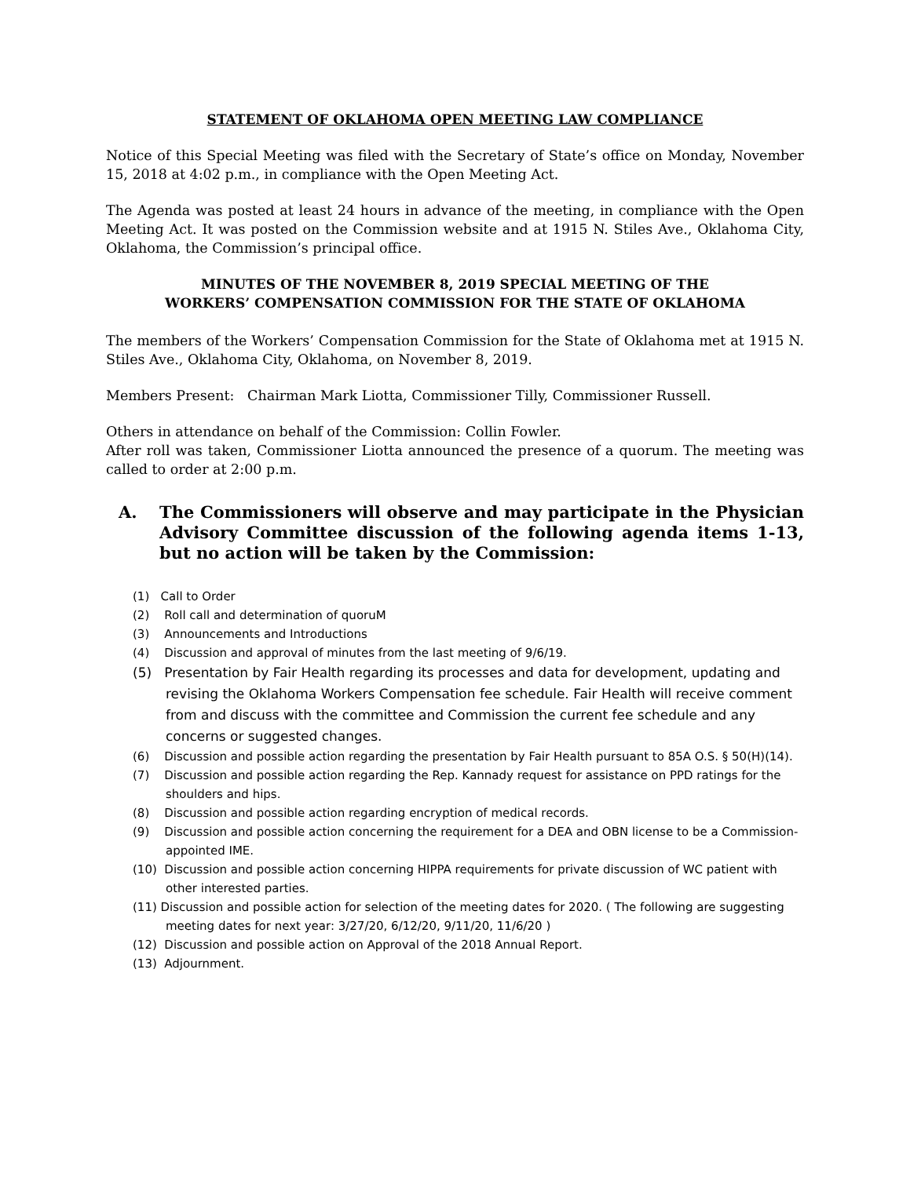STATEMENT OF OKLAHOMA OPEN MEETING LAW COMPLIANCE
Notice of this Special Meeting was filed with the Secretary of State’s office on Monday, November 15, 2018 at 4:02 p.m., in compliance with the Open Meeting Act.
The Agenda was posted at least 24 hours in advance of the meeting, in compliance with the Open Meeting Act. It was posted on the Commission website and at 1915 N. Stiles Ave., Oklahoma City, Oklahoma, the Commission’s principal office.
MINUTES OF THE NOVEMBER 8, 2019 SPECIAL MEETING OF THE
WORKERS’ COMPENSATION COMMISSION FOR THE STATE OF OKLAHOMA
The members of the Workers’ Compensation Commission for the State of Oklahoma met at 1915 N. Stiles Ave., Oklahoma City, Oklahoma, on November 8, 2019.
Members Present: Chairman Mark Liotta, Commissioner Tilly, Commissioner Russell.
Others in attendance on behalf of the Commission: Collin Fowler.
After roll was taken, Commissioner Liotta announced the presence of a quorum. The meeting was called to order at 2:00 p.m.
A. The Commissioners will observe and may participate in the Physician Advisory Committee discussion of the following agenda items 1-13, but no action will be taken by the Commission:
(1) Call to Order
(2) Roll call and determination of quoruM
(3) Announcements and Introductions
(4) Discussion and approval of minutes from the last meeting of 9/6/19.
(5) Presentation by Fair Health regarding its processes and data for development, updating and revising the Oklahoma Workers Compensation fee schedule. Fair Health will receive comment from and discuss with the committee and Commission the current fee schedule and any concerns or suggested changes.
(6) Discussion and possible action regarding the presentation by Fair Health pursuant to 85A O.S. § 50(H)(14).
(7) Discussion and possible action regarding the Rep. Kannady request for assistance on PPD ratings for the shoulders and hips.
(8) Discussion and possible action regarding encryption of medical records.
(9) Discussion and possible action concerning the requirement for a DEA and OBN license to be a Commission-appointed IME.
(10) Discussion and possible action concerning HIPPA requirements for private discussion of WC patient with other interested parties.
(11) Discussion and possible action for selection of the meeting dates for 2020. ( The following are suggesting meeting dates for next year: 3/27/20, 6/12/20, 9/11/20, 11/6/20 )
(12) Discussion and possible action on Approval of the 2018 Annual Report.
(13) Adjournment.